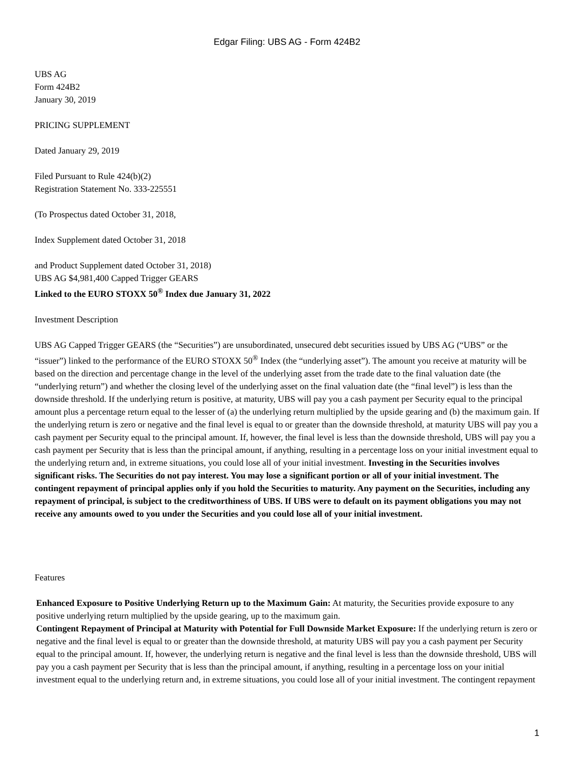Edgar Filing: UBS AG - Form 424B2
UBS AG
Form 424B2
January 30, 2019
PRICING SUPPLEMENT
Dated January 29, 2019
Filed Pursuant to Rule 424(b)(2)
Registration Statement No. 333-225551
(To Prospectus dated October 31, 2018,
Index Supplement dated October 31, 2018
and Product Supplement dated October 31, 2018)
UBS AG $4,981,400 Capped Trigger GEARS
Linked to the EURO STOXX 50<sup>®</sup> Index due January 31, 2022
Investment Description
UBS AG Capped Trigger GEARS (the “Securities”) are unsubordinated, unsecured debt securities issued by UBS AG (“UBS” or the “issuer”) linked to the performance of the EURO STOXX 50<sup>®</sup> Index (the “underlying asset”). The amount you receive at maturity will be based on the direction and percentage change in the level of the underlying asset from the trade date to the final valuation date (the “underlying return”) and whether the closing level of the underlying asset on the final valuation date (the “final level”) is less than the downside threshold. If the underlying return is positive, at maturity, UBS will pay you a cash payment per Security equal to the principal amount plus a percentage return equal to the lesser of (a) the underlying return multiplied by the upside gearing and (b) the maximum gain. If the underlying return is zero or negative and the final level is equal to or greater than the downside threshold, at maturity UBS will pay you a cash payment per Security equal to the principal amount. If, however, the final level is less than the downside threshold, UBS will pay you a cash payment per Security that is less than the principal amount, if anything, resulting in a percentage loss on your initial investment equal to the underlying return and, in extreme situations, you could lose all of your initial investment. Investing in the Securities involves significant risks. The Securities do not pay interest. You may lose a significant portion or all of your initial investment. The contingent repayment of principal applies only if you hold the Securities to maturity. Any payment on the Securities, including any repayment of principal, is subject to the creditworthiness of UBS. If UBS were to default on its payment obligations you may not receive any amounts owed to you under the Securities and you could lose all of your initial investment.
Features
Enhanced Exposure to Positive Underlying Return up to the Maximum Gain: At maturity, the Securities provide exposure to any positive underlying return multiplied by the upside gearing, up to the maximum gain.
Contingent Repayment of Principal at Maturity with Potential for Full Downside Market Exposure: If the underlying return is zero or negative and the final level is equal to or greater than the downside threshold, at maturity UBS will pay you a cash payment per Security equal to the principal amount. If, however, the underlying return is negative and the final level is less than the downside threshold, UBS will pay you a cash payment per Security that is less than the principal amount, if anything, resulting in a percentage loss on your initial investment equal to the underlying return and, in extreme situations, you could lose all of your initial investment. The contingent repayment
1